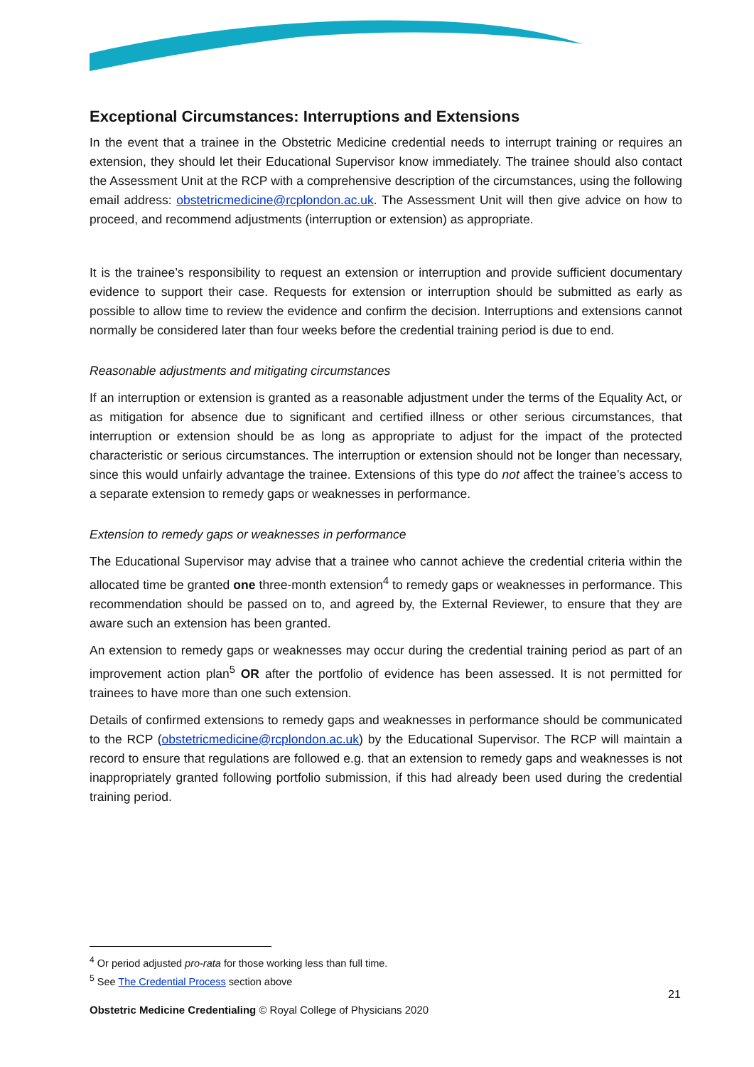Exceptional Circumstances: Interruptions and Extensions
In the event that a trainee in the Obstetric Medicine credential needs to interrupt training or requires an extension, they should let their Educational Supervisor know immediately. The trainee should also contact the Assessment Unit at the RCP with a comprehensive description of the circumstances, using the following email address: obstetricmedicine@rcplondon.ac.uk. The Assessment Unit will then give advice on how to proceed, and recommend adjustments (interruption or extension) as appropriate.
It is the trainee’s responsibility to request an extension or interruption and provide sufficient documentary evidence to support their case. Requests for extension or interruption should be submitted as early as possible to allow time to review the evidence and confirm the decision. Interruptions and extensions cannot normally be considered later than four weeks before the credential training period is due to end.
Reasonable adjustments and mitigating circumstances
If an interruption or extension is granted as a reasonable adjustment under the terms of the Equality Act, or as mitigation for absence due to significant and certified illness or other serious circumstances, that interruption or extension should be as long as appropriate to adjust for the impact of the protected characteristic or serious circumstances. The interruption or extension should not be longer than necessary, since this would unfairly advantage the trainee. Extensions of this type do not affect the trainee’s access to a separate extension to remedy gaps or weaknesses in performance.
Extension to remedy gaps or weaknesses in performance
The Educational Supervisor may advise that a trainee who cannot achieve the credential criteria within the allocated time be granted one three-month extension<sup>4</sup> to remedy gaps or weaknesses in performance. This recommendation should be passed on to, and agreed by, the External Reviewer, to ensure that they are aware such an extension has been granted.
An extension to remedy gaps or weaknesses may occur during the credential training period as part of an improvement action plan<sup>5</sup> OR after the portfolio of evidence has been assessed. It is not permitted for trainees to have more than one such extension.
Details of confirmed extensions to remedy gaps and weaknesses in performance should be communicated to the RCP (obstetricmedicine@rcplondon.ac.uk) by the Educational Supervisor. The RCP will maintain a record to ensure that regulations are followed e.g. that an extension to remedy gaps and weaknesses is not inappropriately granted following portfolio submission, if this had already been used during the credential training period.
<sup>4</sup> Or period adjusted pro-rata for those working less than full time.
<sup>5</sup> See The Credential Process section above
21
Obstetric Medicine Credentialing © Royal College of Physicians 2020